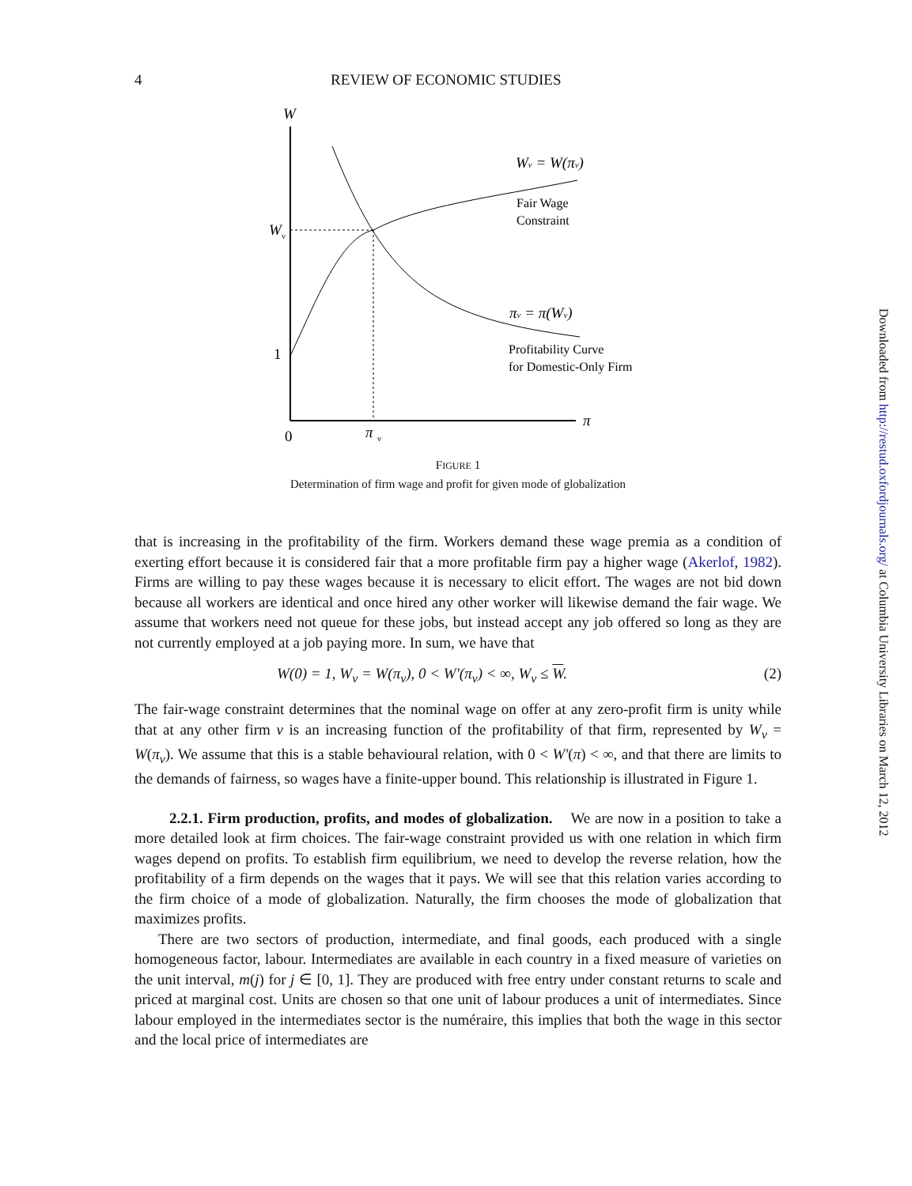4 REVIEW OF ECONOMIC STUDIES
W
W
ν
1
0
π
ν
π
Wν = W(πν)
Fair Wage
Constraint
πν = π(Wν)
Profitability Curve
for Domestic-Only Firm
FIGURE 1
Determination of firm wage and profit for given mode of globalization
that is increasing in the profitability of the firm. Workers demand these wage premia as a condition of exerting effort because it is considered fair that a more profitable firm pay a higher wage (Akerlof, 1982). Firms are willing to pay these wages because it is necessary to elicit effort. The wages are not bid down because all workers are identical and once hired any other worker will likewise demand the fair wage. We assume that workers need not queue for these jobs, but instead accept any job offered so long as they are not currently employed at a job paying more. In sum, we have that
W(0) = 1, W<sub>ν</sub> = W(π<sub>ν</sub>), 0 < W′(π<sub>ν</sub>) < ∞, W<sub>ν</sub> ≤ W. (2)
The fair-wage constraint determines that the nominal wage on offer at any zero-profit firm is unity while that at any other firm ν is an increasing function of the profitability of that firm, represented by W<sub>ν</sub> = W(π<sub>ν</sub>). We assume that this is a stable behavioural relation, with 0 < W′(π) < ∞, and that there are limits to the demands of fairness, so wages have a finite-upper bound. This relationship is illustrated in Figure 1.
2.2.1. Firm production, profits, and modes of globalization. We are now in a position to take a more detailed look at firm choices. The fair-wage constraint provided us with one relation in which firm wages depend on profits. To establish firm equilibrium, we need to develop the reverse relation, how the profitability of a firm depends on the wages that it pays. We will see that this relation varies according to the firm choice of a mode of globalization. Naturally, the firm chooses the mode of globalization that maximizes profits.
There are two sectors of production, intermediate, and final goods, each produced with a single homogeneous factor, labour. Intermediates are available in each country in a fixed measure of varieties on the unit interval, m(j) for j ∈ [0, 1]. They are produced with free entry under constant returns to scale and priced at marginal cost. Units are chosen so that one unit of labour produces a unit of intermediates. Since labour employed in the intermediates sector is the numéraire, this implies that both the wage in this sector and the local price of intermediates are
Downloaded from http://restud.oxfordjournals.org/ at Columbia University Libraries on March 12, 2012